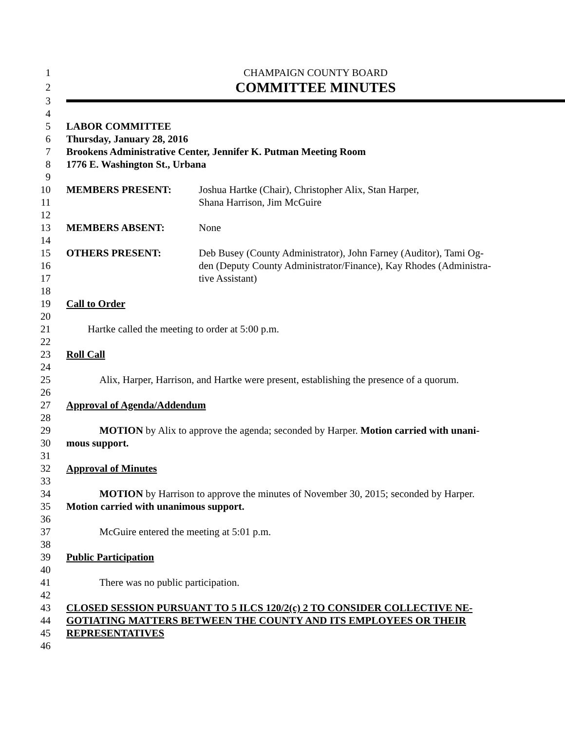1 CHAMPAIGN COUNTY BOARD
2
COMMITTEE MINUTES
3
4
5 LABOR COMMITTEE
6 Thursday, January 28, 2016
7 Brookens Administrative Center, Jennifer K. Putman Meeting Room
8 1776 E. Washington St., Urbana
9
10 MEMBERS PRESENT: Joshua Hartke (Chair), Christopher Alix, Stan Harper,
11 Shana Harrison, Jim McGuire
12
13 MEMBERS ABSENT: None
14
15 OTHERS PRESENT: Deb Busey (County Administrator), John Farney (Auditor), Tami Og-
16 den (Deputy County Administrator/Finance), Kay Rhodes (Administra-
17 tive Assistant)
18
19 Call to Order
20
21 Hartke called the meeting to order at 5:00 p.m.
22
23 Roll Call
24
25 Alix, Harper, Harrison, and Hartke were present, establishing the presence of a quorum.
26
27 Approval of Agenda/Addendum
28
29 MOTION by Alix to approve the agenda; seconded by Harper. Motion carried with unani-
30 mous support.
31
32 Approval of Minutes
33
34 MOTION by Harrison to approve the minutes of November 30, 2015; seconded by Harper.
35 Motion carried with unanimous support.
36
37 McGuire entered the meeting at 5:01 p.m.
38
39 Public Participation
40
41 There was no public participation.
42
43 CLOSED SESSION PURSUANT TO 5 ILCS 120/2(c) 2 TO CONSIDER COLLECTIVE NE-
44 GOTIATING MATTERS BETWEEN THE COUNTY AND ITS EMPLOYEES OR THEIR
45 REPRESENTATIVES
46